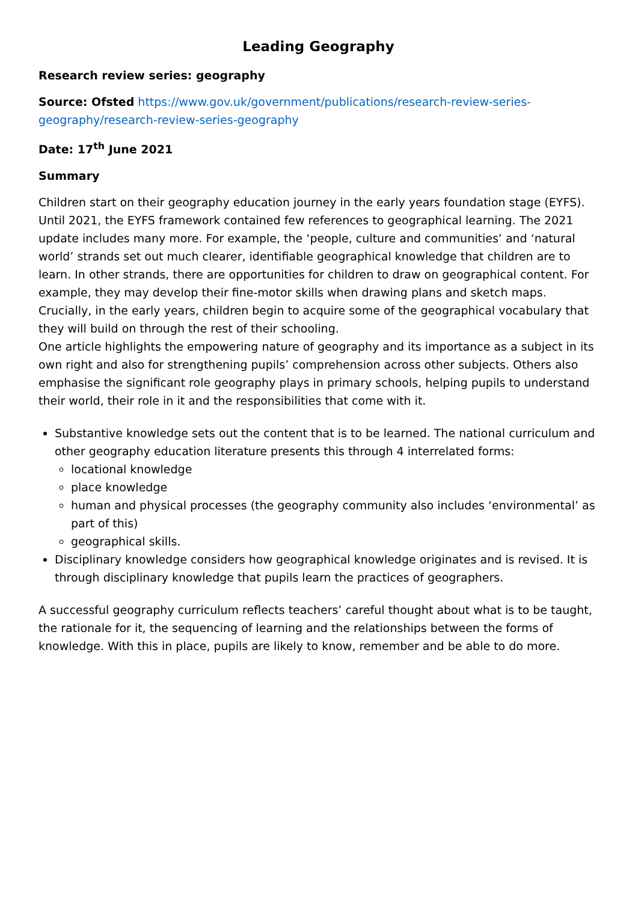Leading Geography
Research review series: geography
Source: Ofsted https://www.gov.uk/government/publications/research-review-series-geography/research-review-series-geography
Date: 17<sup>th</sup> June 2021
Summary
Children start on their geography education journey in the early years foundation stage (EYFS). Until 2021, the EYFS framework contained few references to geographical learning. The 2021 update includes many more. For example, the ‘people, culture and communities’ and ‘natural world’ strands set out much clearer, identifiable geographical knowledge that children are to learn. In other strands, there are opportunities for children to draw on geographical content. For example, they may develop their fine-motor skills when drawing plans and sketch maps. Crucially, in the early years, children begin to acquire some of the geographical vocabulary that they will build on through the rest of their schooling.
One article highlights the empowering nature of geography and its importance as a subject in its own right and also for strengthening pupils’ comprehension across other subjects. Others also emphasise the significant role geography plays in primary schools, helping pupils to understand their world, their role in it and the responsibilities that come with it.
Substantive knowledge sets out the content that is to be learned. The national curriculum and other geography education literature presents this through 4 interrelated forms:
locational knowledge
place knowledge
human and physical processes (the geography community also includes ‘environmental’ as part of this)
geographical skills.
Disciplinary knowledge considers how geographical knowledge originates and is revised. It is through disciplinary knowledge that pupils learn the practices of geographers.
A successful geography curriculum reflects teachers’ careful thought about what is to be taught, the rationale for it, the sequencing of learning and the relationships between the forms of knowledge. With this in place, pupils are likely to know, remember and be able to do more.